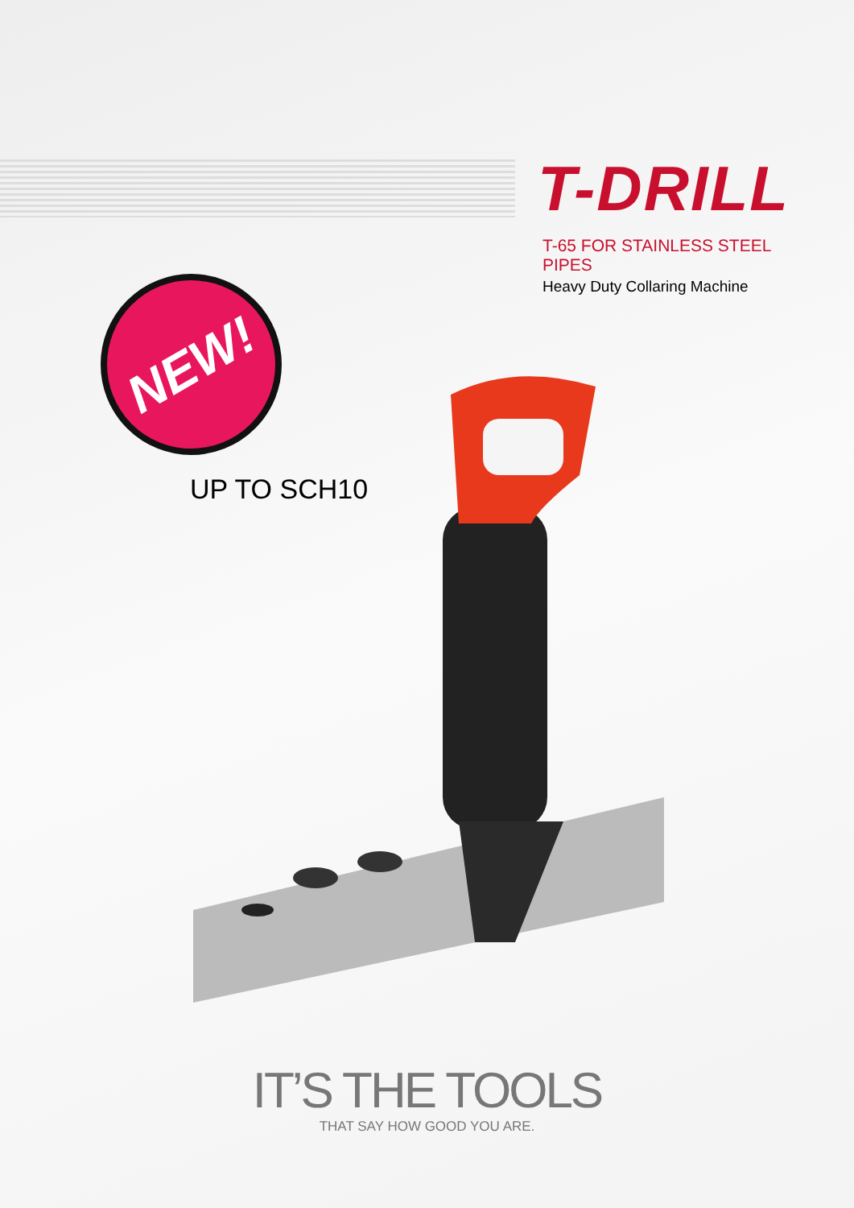T-DRILL
T-65 FOR STAINLESS STEEL PIPES
Heavy Duty Collaring Machine
NEW!
UP TO SCH10
IT’S THE TOOLS
THAT SAY HOW GOOD YOU ARE.